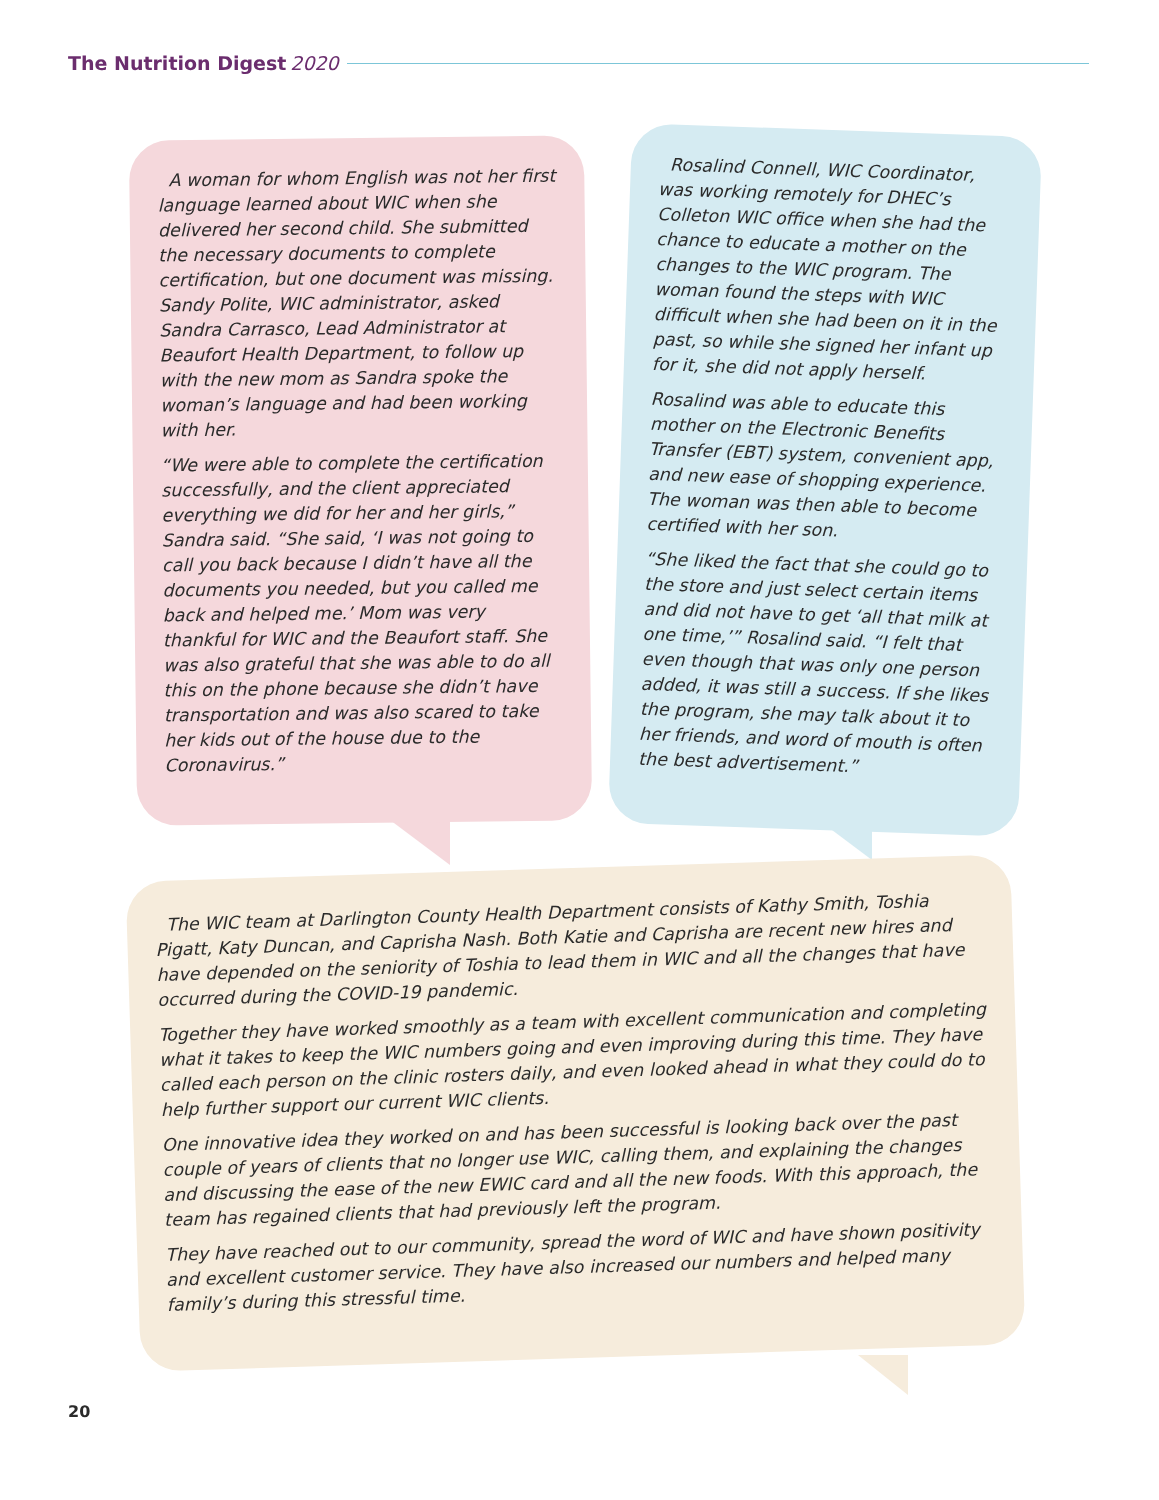The Nutrition Digest 2020
A woman for whom English was not her first language learned about WIC when she delivered her second child. She submitted the necessary documents to complete certification, but one document was missing. Sandy Polite, WIC administrator, asked Sandra Carrasco, Lead Administrator at Beaufort Health Department, to follow up with the new mom as Sandra spoke the woman’s language and had been working with her.
“We were able to complete the certification successfully, and the client appreciated everything we did for her and her girls,” Sandra said. “She said, ‘I was not going to call you back because I didn’t have all the documents you needed, but you called me back and helped me.’ Mom was very thankful for WIC and the Beaufort staff. She was also grateful that she was able to do all this on the phone because she didn’t have transportation and was also scared to take her kids out of the house due to the Coronavirus.”
Rosalind Connell, WIC Coordinator, was working remotely for DHEC’s Colleton WIC office when she had the chance to educate a mother on the changes to the WIC program. The woman found the steps with WIC difficult when she had been on it in the past, so while she signed her infant up for it, she did not apply herself.
Rosalind was able to educate this mother on the Electronic Benefits Transfer (EBT) system, convenient app, and new ease of shopping experience. The woman was then able to become certified with her son.
“She liked the fact that she could go to the store and just select certain items and did not have to get ‘all that milk at one time,’” Rosalind said. “I felt that even though that was only one person added, it was still a success. If she likes the program, she may talk about it to her friends, and word of mouth is often the best advertisement.”
The WIC team at Darlington County Health Department consists of Kathy Smith, Toshia Pigatt, Katy Duncan, and Caprisha Nash. Both Katie and Caprisha are recent new hires and have depended on the seniority of Toshia to lead them in WIC and all the changes that have occurred during the COVID-19 pandemic.
Together they have worked smoothly as a team with excellent communication and completing what it takes to keep the WIC numbers going and even improving during this time. They have called each person on the clinic rosters daily, and even looked ahead in what they could do to help further support our current WIC clients.
One innovative idea they worked on and has been successful is looking back over the past couple of years of clients that no longer use WIC, calling them, and explaining the changes and discussing the ease of the new EWIC card and all the new foods. With this approach, the team has regained clients that had previously left the program.
They have reached out to our community, spread the word of WIC and have shown positivity and excellent customer service. They have also increased our numbers and helped many family’s during this stressful time.
20